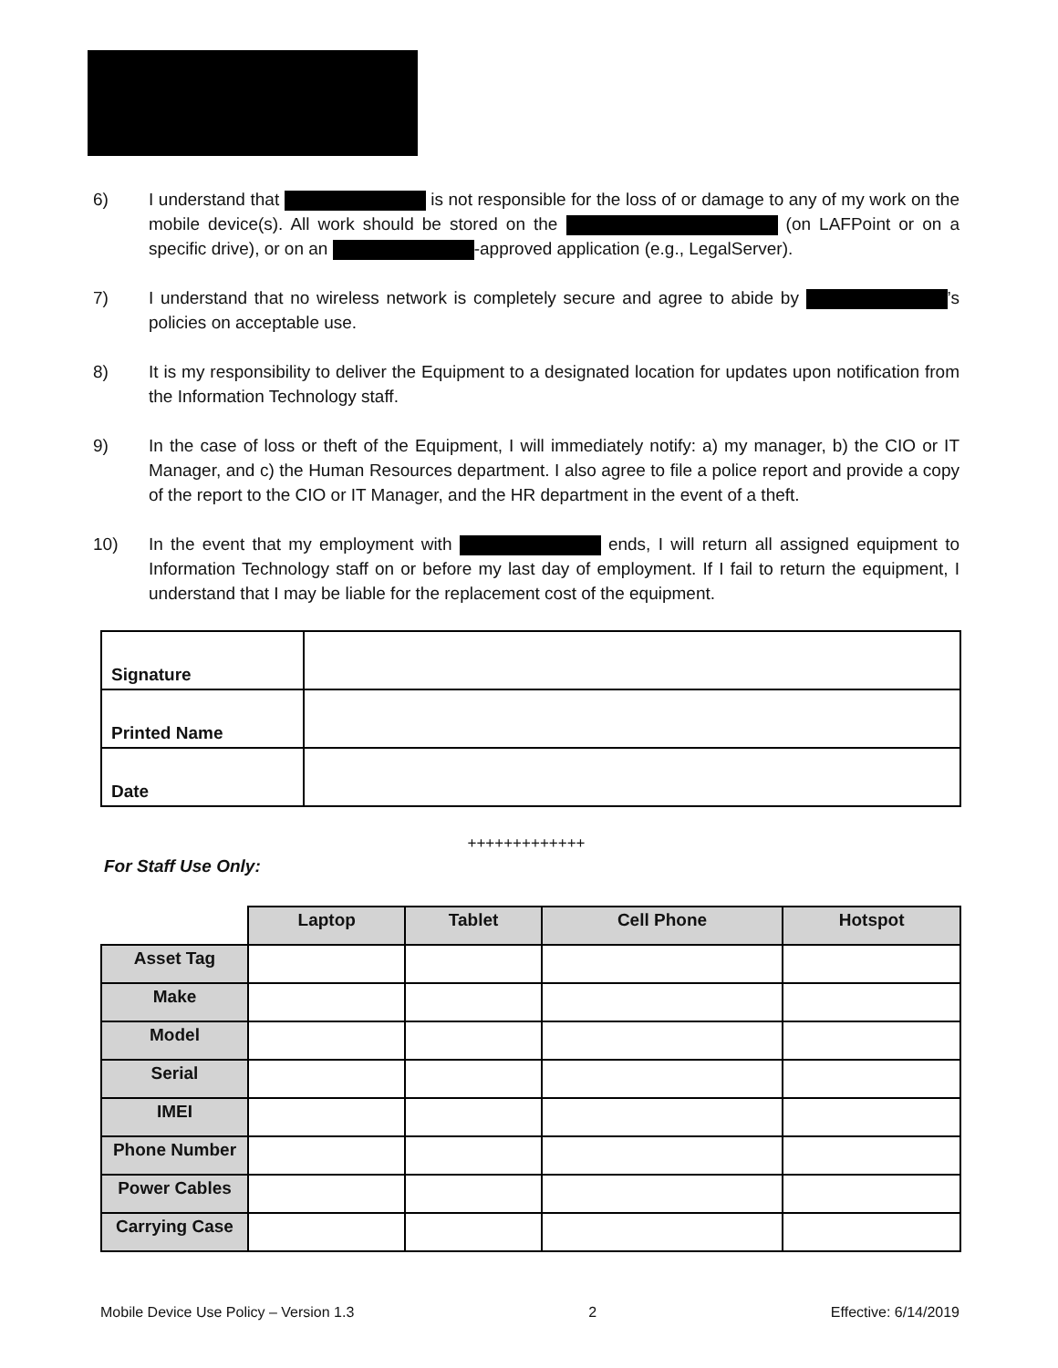6) I understand that is not responsible for the loss of or damage to any of my work on the mobile device(s). All work should be stored on the (on LAFPoint or on a specific drive), or on an -approved application (e.g., LegalServer).
7) I understand that no wireless network is completely secure and agree to abide by ’s policies on acceptable use.
8) It is my responsibility to deliver the Equipment to a designated location for updates upon notification from the Information Technology staff.
9) In the case of loss or theft of the Equipment, I will immediately notify: a) my manager, b) the CIO or IT Manager, and c) the Human Resources department. I also agree to file a police report and provide a copy of the report to the CIO or IT Manager, and the HR department in the event of a theft.
10) In the event that my employment with ends, I will return all assigned equipment to Information Technology staff on or before my last day of employment. If I fail to return the equipment, I understand that I may be liable for the replacement cost of the equipment.
| Signature | |
| Printed Name | |
| Date | |
+++++++++++++
For Staff Use Only:
| | Laptop | Tablet | Cell Phone | Hotspot |
| Asset Tag | | | | |
| Make | | | | |
| Model | | | | |
| Serial | | | | |
| IMEI | | | | |
| Phone Number | | | | |
| Power Cables | | | | |
| Carrying Case | | | | |
Mobile Device Use Policy – Version 1.3 2 Effective: 6/14/2019